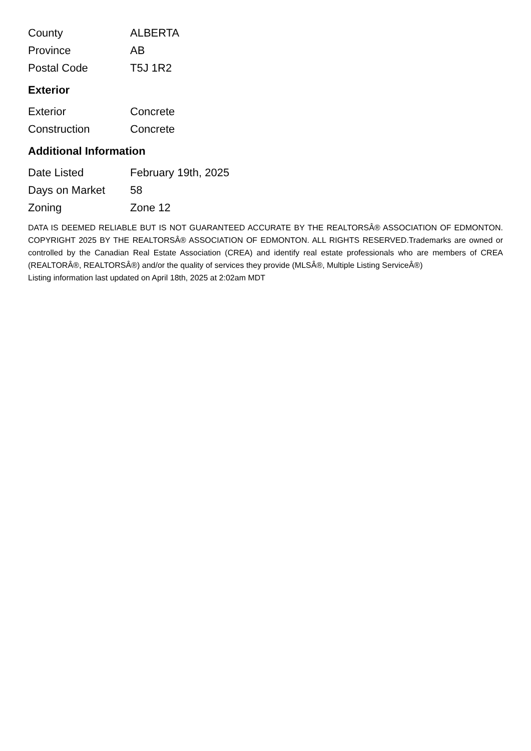| County | ALBERTA |
| Province | AB |
| Postal Code | T5J 1R2 |
Exterior
| Exterior | Concrete |
| Construction | Concrete |
Additional Information
| Date Listed | February 19th, 2025 |
| Days on Market | 58 |
| Zoning | Zone 12 |
DATA IS DEEMED RELIABLE BUT IS NOT GUARANTEED ACCURATE BY THE REALTORSÂ® ASSOCIATION OF EDMONTON. COPYRIGHT 2025 BY THE REALTORSÂ® ASSOCIATION OF EDMONTON. ALL RIGHTS RESERVED.Trademarks are owned or controlled by the Canadian Real Estate Association (CREA) and identify real estate professionals who are members of CREA (REALTORÂ®, REALTORSÂ®) and/or the quality of services they provide (MLSÂ®, Multiple Listing ServiceÂ®)
Listing information last updated on April 18th, 2025 at 2:02am MDT